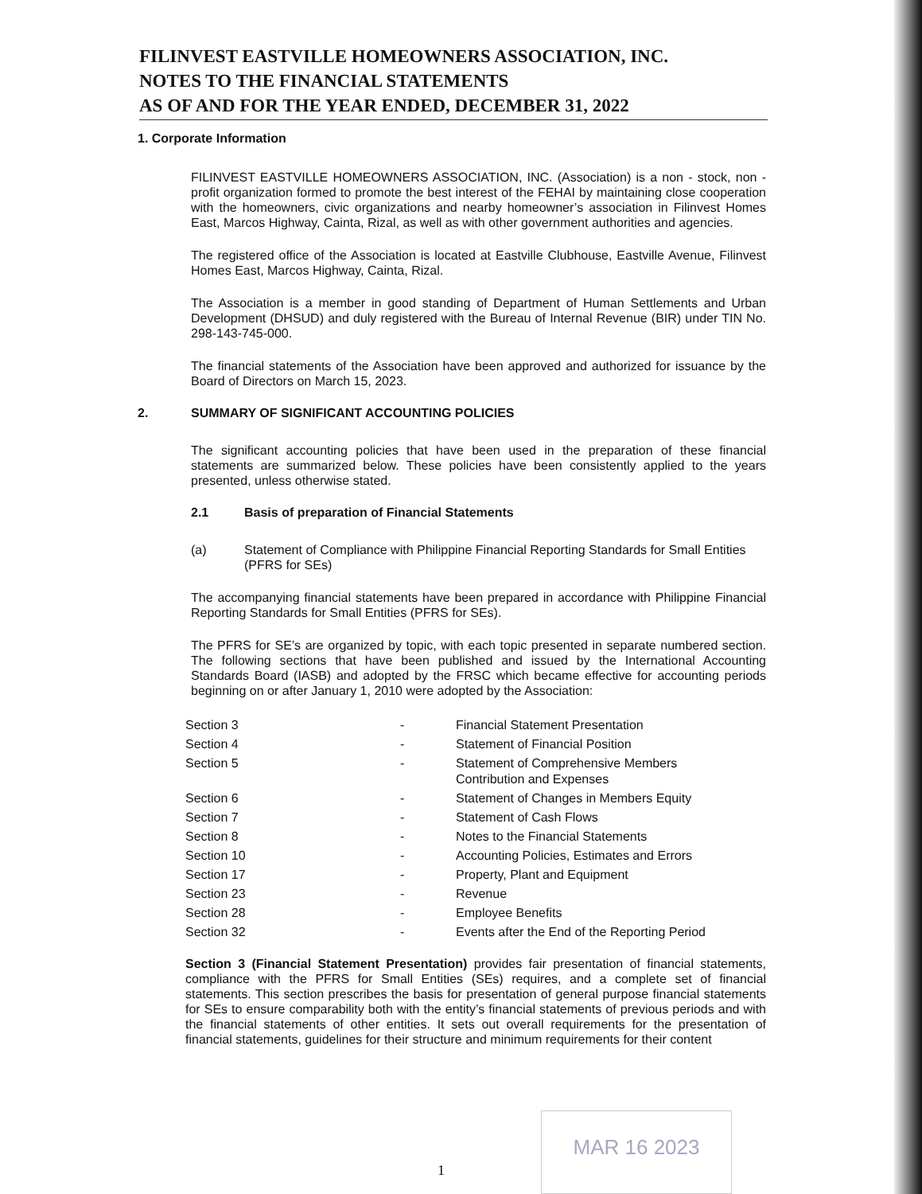FILINVEST EASTVILLE HOMEOWNERS ASSOCIATION, INC.
NOTES TO THE FINANCIAL STATEMENTS
AS OF AND FOR THE YEAR ENDED, DECEMBER 31, 2022
1. Corporate Information
FILINVEST EASTVILLE HOMEOWNERS ASSOCIATION, INC. (Association) is a non - stock, non - profit organization formed to promote the best interest of the FEHAI by maintaining close cooperation with the homeowners, civic organizations and nearby homeowner’s association in Filinvest Homes East, Marcos Highway, Cainta, Rizal, as well as with other government authorities and agencies.
The registered office of the Association is located at Eastville Clubhouse, Eastville Avenue, Filinvest Homes East, Marcos Highway, Cainta, Rizal.
The Association is a member in good standing of Department of Human Settlements and Urban Development (DHSUD) and duly registered with the Bureau of Internal Revenue (BIR) under TIN No. 298-143-745-000.
The financial statements of the Association have been approved and authorized for issuance by the Board of Directors on March 15, 2023.
2. SUMMARY OF SIGNIFICANT ACCOUNTING POLICIES
The significant accounting policies that have been used in the preparation of these financial statements are summarized below. These policies have been consistently applied to the years presented, unless otherwise stated.
2.1 Basis of preparation of Financial Statements
(a) Statement of Compliance with Philippine Financial Reporting Standards for Small Entities (PFRS for SEs)
The accompanying financial statements have been prepared in accordance with Philippine Financial Reporting Standards for Small Entities (PFRS for SEs).
The PFRS for SE’s are organized by topic, with each topic presented in separate numbered section. The following sections that have been published and issued by the International Accounting Standards Board (IASB) and adopted by the FRSC which became effective for accounting periods beginning on or after January 1, 2010 were adopted by the Association:
| Section 3 | - | Financial Statement Presentation |
| Section 4 | - | Statement of Financial Position |
| Section 5 | - | Statement of Comprehensive Members Contribution and Expenses |
| Section 6 | - | Statement of Changes in Members Equity |
| Section 7 | - | Statement of Cash Flows |
| Section 8 | - | Notes to the Financial Statements |
| Section 10 | - | Accounting Policies, Estimates and Errors |
| Section 17 | - | Property, Plant and Equipment |
| Section 23 | - | Revenue |
| Section 28 | - | Employee Benefits |
| Section 32 | - | Events after the End of the Reporting Period |
Section 3 (Financial Statement Presentation) provides fair presentation of financial statements, compliance with the PFRS for Small Entities (SEs) requires, and a complete set of financial statements. This section prescribes the basis for presentation of general purpose financial statements for SEs to ensure comparability both with the entity’s financial statements of previous periods and with the financial statements of other entities. It sets out overall requirements for the presentation of financial statements, guidelines for their structure and minimum requirements for their content
MAR 16 2023
1